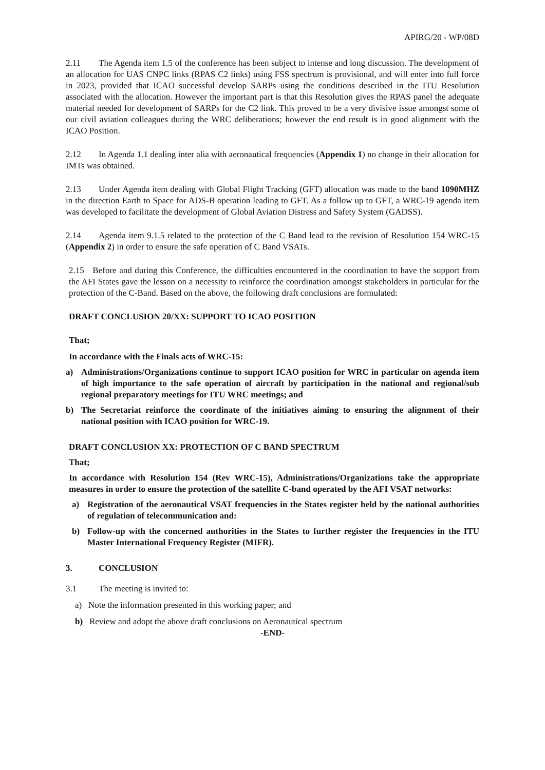APIRG/20 - WP/08D
2.11 The Agenda item 1.5 of the conference has been subject to intense and long discussion. The development of an allocation for UAS CNPC links (RPAS C2 links) using FSS spectrum is provisional, and will enter into full force in 2023, provided that ICAO successful develop SARPs using the conditions described in the ITU Resolution associated with the allocation. However the important part is that this Resolution gives the RPAS panel the adequate material needed for development of SARPs for the C2 link. This proved to be a very divisive issue amongst some of our civil aviation colleagues during the WRC deliberations; however the end result is in good alignment with the ICAO Position.
2.12 In Agenda 1.1 dealing inter alia with aeronautical frequencies (Appendix 1) no change in their allocation for IMTs was obtained.
2.13 Under Agenda item dealing with Global Flight Tracking (GFT) allocation was made to the band 1090MHZ in the direction Earth to Space for ADS-B operation leading to GFT. As a follow up to GFT, a WRC-19 agenda item was developed to facilitate the development of Global Aviation Distress and Safety System (GADSS).
2.14 Agenda item 9.1.5 related to the protection of the C Band lead to the revision of Resolution 154 WRC-15 (Appendix 2) in order to ensure the safe operation of C Band VSATs.
2.15 Before and during this Conference, the difficulties encountered in the coordination to have the support from the AFI States gave the lesson on a necessity to reinforce the coordination amongst stakeholders in particular for the protection of the C-Band. Based on the above, the following draft conclusions are formulated:
DRAFT CONCLUSION 20/XX: SUPPORT TO ICAO POSITION
That;
In accordance with the Finals acts of WRC-15:
a) Administrations/Organizations continue to support ICAO position for WRC in particular on agenda item of high importance to the safe operation of aircraft by participation in the national and regional/sub regional preparatory meetings for ITU WRC meetings; and
b) The Secretariat reinforce the coordinate of the initiatives aiming to ensuring the alignment of their national position with ICAO position for WRC-19.
DRAFT CONCLUSION XX: PROTECTION OF C BAND SPECTRUM
That;
In accordance with Resolution 154 (Rev WRC-15), Administrations/Organizations take the appropriate measures in order to ensure the protection of the satellite C-band operated by the AFI VSAT networks:
a) Registration of the aeronautical VSAT frequencies in the States register held by the national authorities of regulation of telecommunication and:
b) Follow-up with the concerned authorities in the States to further register the frequencies in the ITU Master International Frequency Register (MIFR).
3. CONCLUSION
3.1 The meeting is invited to:
a) Note the information presented in this working paper; and
b) Review and adopt the above draft conclusions on Aeronautical spectrum
-END-